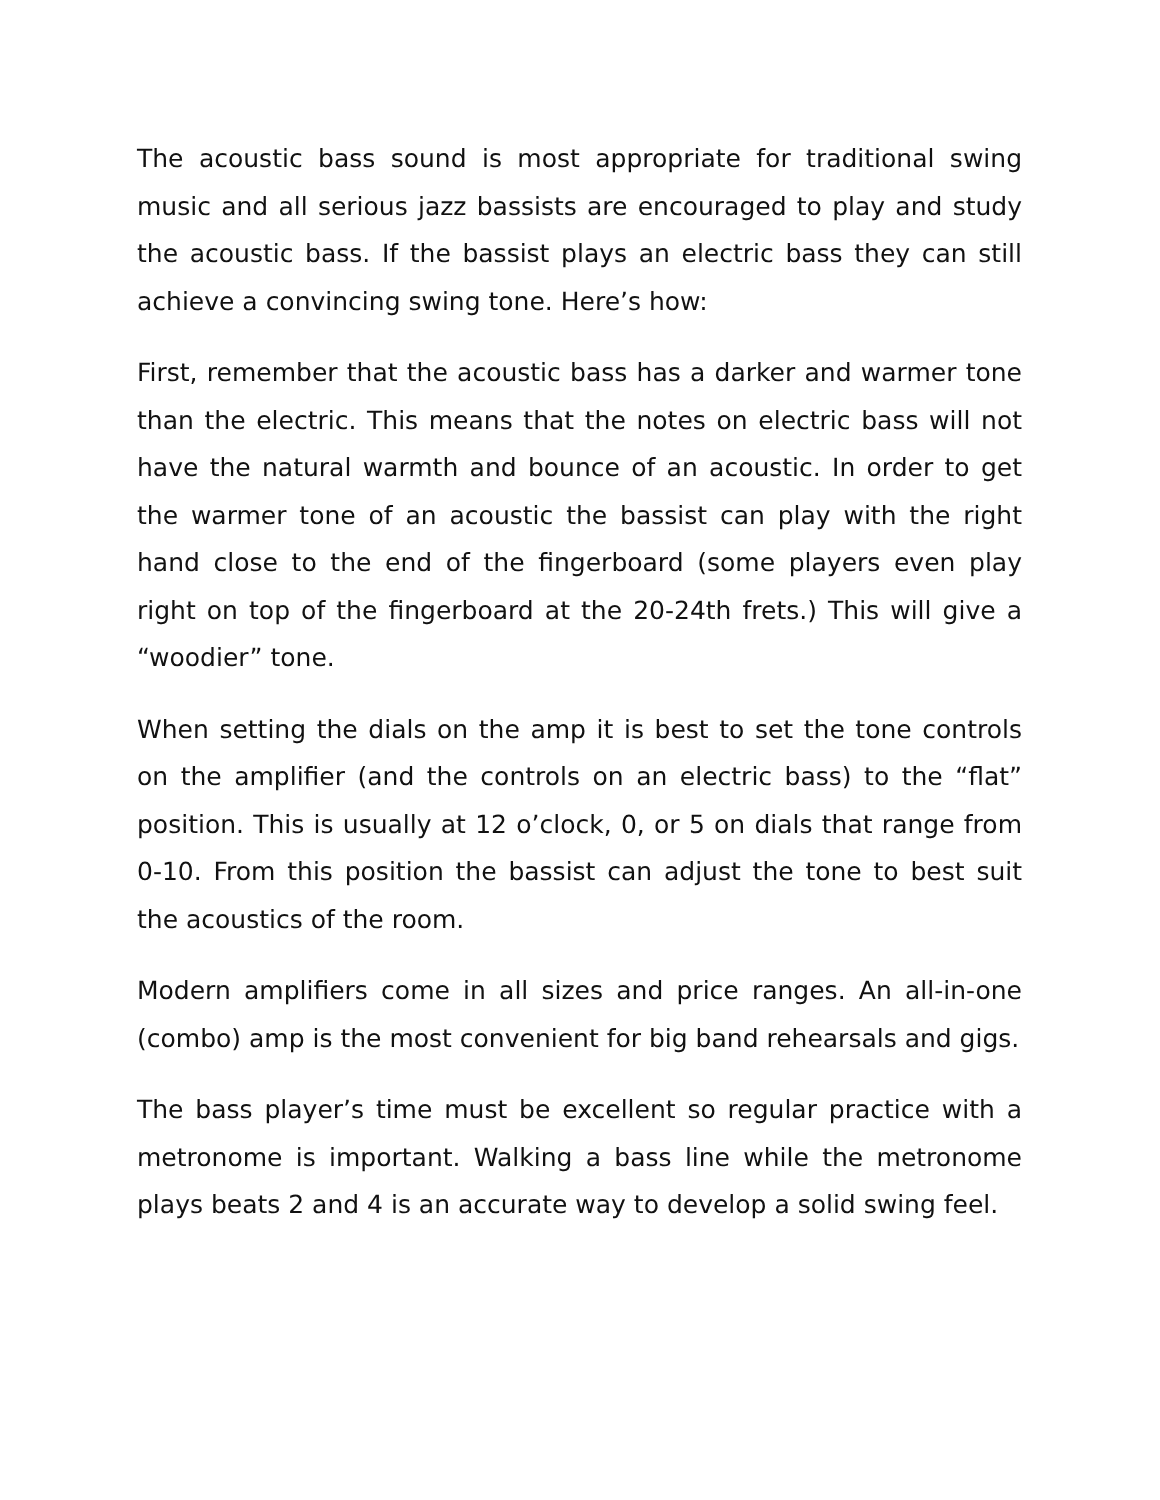The acoustic bass sound is most appropriate for traditional swing music and all serious jazz bassists are encouraged to play and study the acoustic bass. If the bassist plays an electric bass they can still achieve a convincing swing tone. Here’s how:
First, remember that the acoustic bass has a darker and warmer tone than the electric. This means that the notes on electric bass will not have the natural warmth and bounce of an acoustic. In order to get the warmer tone of an acoustic the bassist can play with the right hand close to the end of the fingerboard (some players even play right on top of the fingerboard at the 20-24th frets.) This will give a “woodier” tone.
When setting the dials on the amp it is best to set the tone controls on the amplifier (and the controls on an electric bass) to the “flat” position. This is usually at 12 o’clock, 0, or 5 on dials that range from 0-10. From this position the bassist can adjust the tone to best suit the acoustics of the room.
Modern amplifiers come in all sizes and price ranges. An all-in-one (combo) amp is the most convenient for big band rehearsals and gigs.
The bass player’s time must be excellent so regular practice with a metronome is important. Walking a bass line while the metronome plays beats 2 and 4 is an accurate way to develop a solid swing feel.